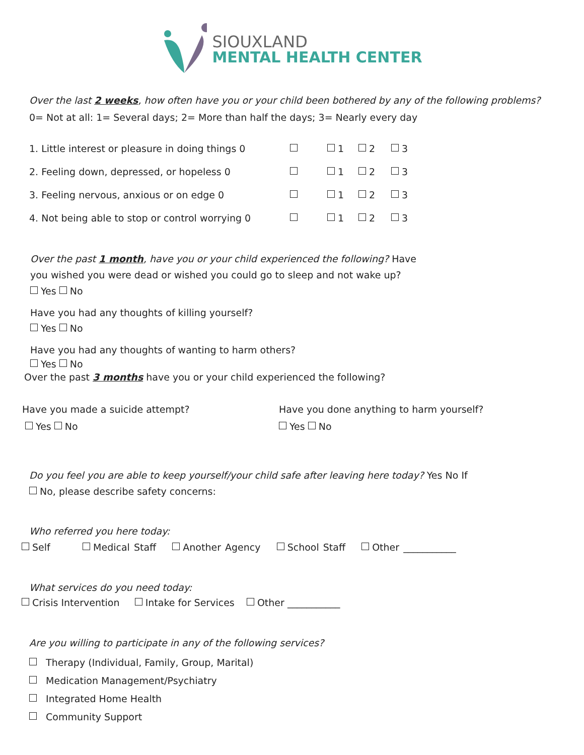SIOUXLAND
MENTAL HEALTH CENTER
Over the last 2 weeks, how often have you or your child been bothered by any of the following problems?
0= Not at all: 1= Several days; 2= More than half the days; 3= Nearly every day
| 1. Little interest or pleasure in doing things 0 | | 1 | 2 | 3 |
| 2. Feeling down, depressed, or hopeless 0 | | 1 | 2 | 3 |
| 3. Feeling nervous, anxious or on edge 0 | | 1 | 2 | 3 |
| 4. Not being able to stop or control worrying 0 | | 1 | 2 | 3 |
Over the past 1 month, have you or your child experienced the following? Have
you wished you were dead or wished you could go to sleep and not wake up?
Yes No
Have you had any thoughts of killing yourself?
Yes No
Have you had any thoughts of wanting to harm others?
Yes No
Over the past 3 months have you or your child experienced the following?
Have you made a suicide attempt?
Yes No
Have you done anything to harm yourself?
Yes No
Do you feel you are able to keep yourself/your child safe after leaving here today? Yes No If
No, please describe safety concerns:
Who referred you here today:
Self Medical Staff Another Agency School Staff Other ___________
What services do you need today:
Crisis Intervention Intake for Services Other ___________
Are you willing to participate in any of the following services?
Therapy (Individual, Family, Group, Marital)
Medication Management/Psychiatry
Integrated Home Health
Community Support